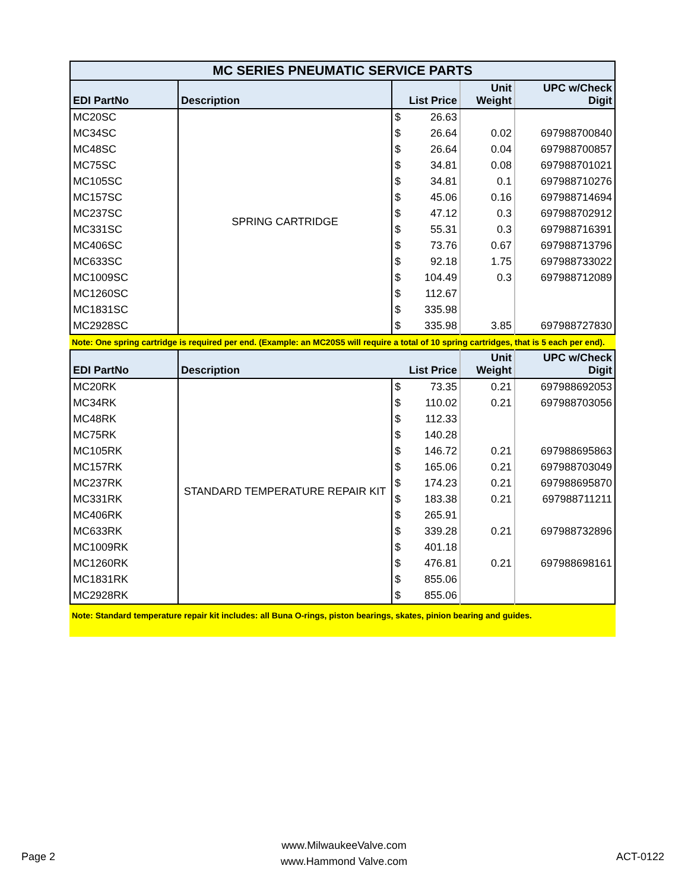| MC SERIES PNEUMATIC SERVICE PARTS | | | | |
| EDI PartNo | Description | List Price | Unit Weight | UPC w/Check Digit |
| MC20SC | SPRING CARTRIDGE | $ 26.63 | | |
| MC34SC | | $ 26.64 | 0.02 | 697988700840 |
| MC48SC | | $ 26.64 | 0.04 | 697988700857 |
| MC75SC | | $ 34.81 | 0.08 | 697988701021 |
| MC105SC | | $ 34.81 | 0.1 | 697988710276 |
| MC157SC | | $ 45.06 | 0.16 | 697988714694 |
| MC237SC | | $ 47.12 | 0.3 | 697988702912 |
| MC331SC | | $ 55.31 | 0.3 | 697988716391 |
| MC406SC | | $ 73.76 | 0.67 | 697988713796 |
| MC633SC | | $ 92.18 | 1.75 | 697988733022 |
| MC1009SC | | $ 104.49 | 0.3 | 697988712089 |
| MC1260SC | | $ 112.67 | | |
| MC1831SC | | $ 335.98 | | |
| MC2928SC | | $ 335.98 | 3.85 | 697988727830 |
Note: One spring cartridge is required per end. (Example: an MC20S5 will require a total of 10 spring cartridges, that is 5 each per end).
| EDI PartNo | Description | List Price | Unit Weight | UPC w/Check Digit |
| --- | --- | --- | --- | --- |
| MC20RK | STANDARD TEMPERATURE REPAIR KIT | $ 73.35 | 0.21 | 697988692053 |
| MC34RK | | $ 110.02 | 0.21 | 697988703056 |
| MC48RK | | $ 112.33 | | |
| MC75RK | | $ 140.28 | | |
| MC105RK | | $ 146.72 | 0.21 | 697988695863 |
| MC157RK | | $ 165.06 | 0.21 | 697988703049 |
| MC237RK | | $ 174.23 | 0.21 | 697988695870 |
| MC331RK | | $ 183.38 | 0.21 | 697988711211 |
| MC406RK | | $ 265.91 | | |
| MC633RK | | $ 339.28 | 0.21 | 697988732896 |
| MC1009RK | | $ 401.18 | | |
| MC1260RK | | $ 476.81 | 0.21 | 697988698161 |
| MC1831RK | | $ 855.06 | | |
| MC2928RK | | $ 855.06 | | |
Note: Standard temperature repair kit includes: all Buna O-rings, piston bearings, skates, pinion bearing and guides.
Page 2
www.MilwaukeeValve.com
www.Hammond Valve.com
ACT-0122